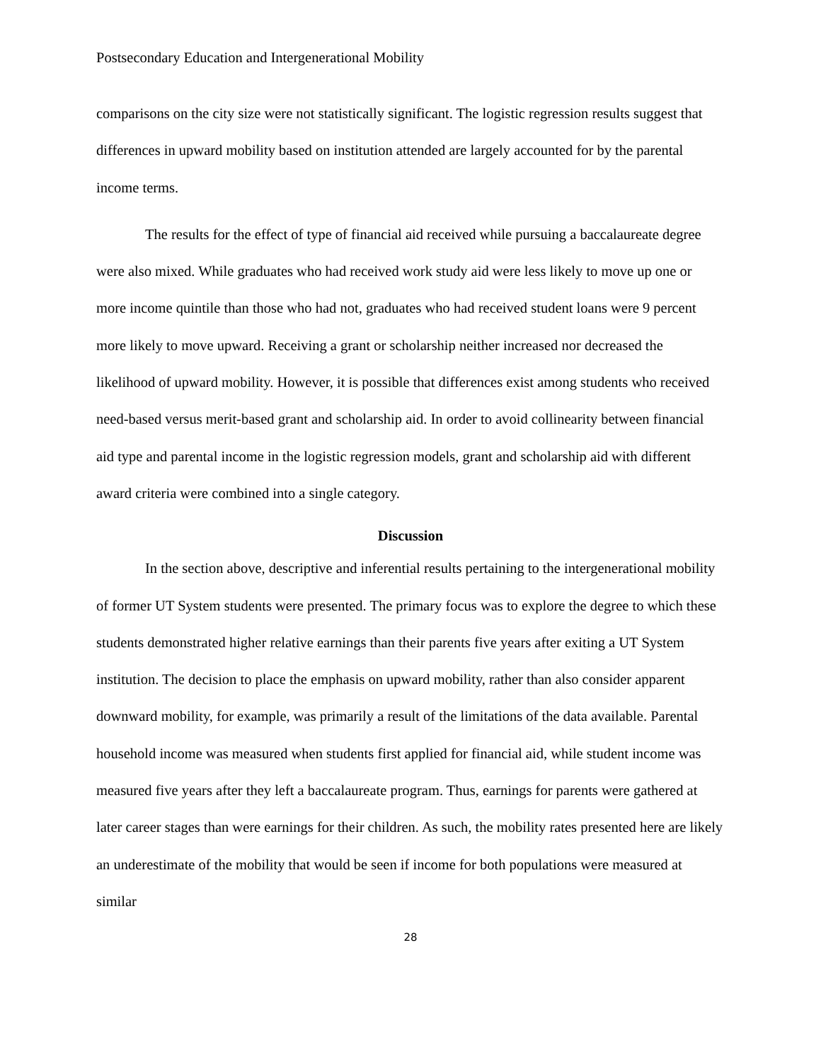Postsecondary Education and Intergenerational Mobility
comparisons on the city size were not statistically significant. The logistic regression results suggest that differences in upward mobility based on institution attended are largely accounted for by the parental income terms.
The results for the effect of type of financial aid received while pursuing a baccalaureate degree were also mixed. While graduates who had received work study aid were less likely to move up one or more income quintile than those who had not, graduates who had received student loans were 9 percent more likely to move upward. Receiving a grant or scholarship neither increased nor decreased the likelihood of upward mobility. However, it is possible that differences exist among students who received need-based versus merit-based grant and scholarship aid. In order to avoid collinearity between financial aid type and parental income in the logistic regression models, grant and scholarship aid with different award criteria were combined into a single category.
Discussion
In the section above, descriptive and inferential results pertaining to the intergenerational mobility of former UT System students were presented. The primary focus was to explore the degree to which these students demonstrated higher relative earnings than their parents five years after exiting a UT System institution. The decision to place the emphasis on upward mobility, rather than also consider apparent downward mobility, for example, was primarily a result of the limitations of the data available. Parental household income was measured when students first applied for financial aid, while student income was measured five years after they left a baccalaureate program. Thus, earnings for parents were gathered at later career stages than were earnings for their children. As such, the mobility rates presented here are likely an underestimate of the mobility that would be seen if income for both populations were measured at similar
28